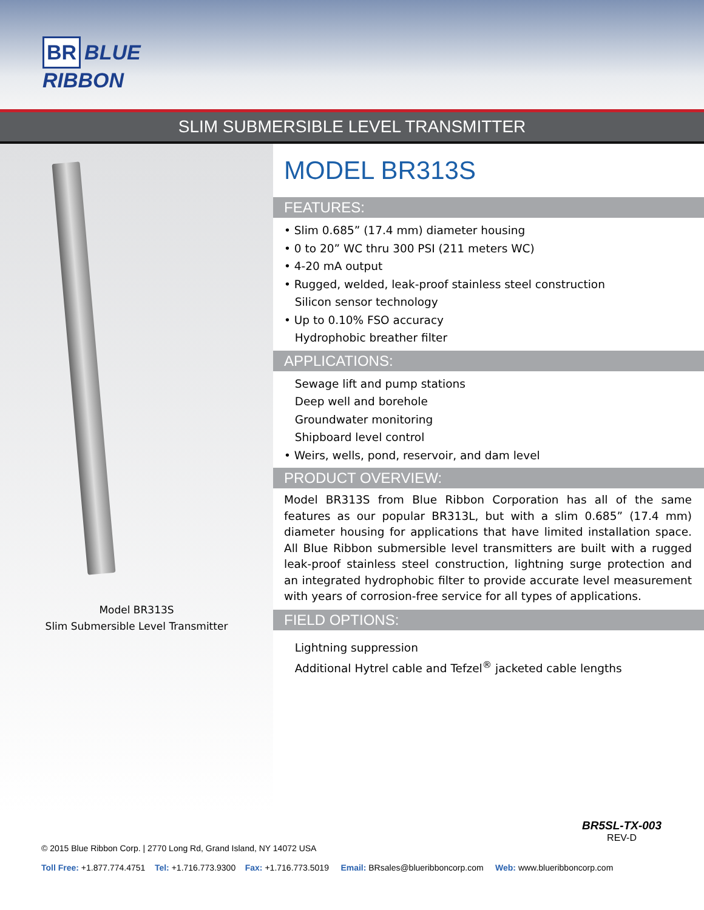BR BLUE RIBBON
SLIM SUBMERSIBLE LEVEL TRANSMITTER
Model BR313S
Slim Submersible Level Transmitter
MODEL BR313S
FEATURES:
• Slim 0.685” (17.4 mm) diameter housing
• 0 to 20” WC thru 300 PSI (211 meters WC)
• 4-20 mA output
• Rugged, welded, leak-proof stainless steel construction
Silicon sensor technology
• Up to 0.10% FSO accuracy
Hydrophobic breather filter
APPLICATIONS:
Sewage lift and pump stations
Deep well and borehole
Groundwater monitoring
Shipboard level control
• Weirs, wells, pond, reservoir, and dam level
PRODUCT OVERVIEW:
Model BR313S from Blue Ribbon Corporation has all of the same features as our popular BR313L, but with a slim 0.685” (17.4 mm) diameter housing for applications that have limited installation space. All Blue Ribbon submersible level transmitters are built with a rugged leak-proof stainless steel construction, lightning surge protection and an integrated hydrophobic filter to provide accurate level measurement with years of corrosion-free service for all types of applications.
FIELD OPTIONS:
Lightning suppression
Additional Hytrel cable and Tefzel<sup>®</sup> jacketed cable lengths
BR5SL-TX-003
REV-D
© 2015 Blue Ribbon Corp. | 2770 Long Rd, Grand Island, NY 14072 USA
Toll Free: +1.877.774.4751 Tel: +1.716.773.9300 Fax: +1.716.773.5019 Email: BRsales@blueribboncorp.com Web: www.blueribboncorp.com